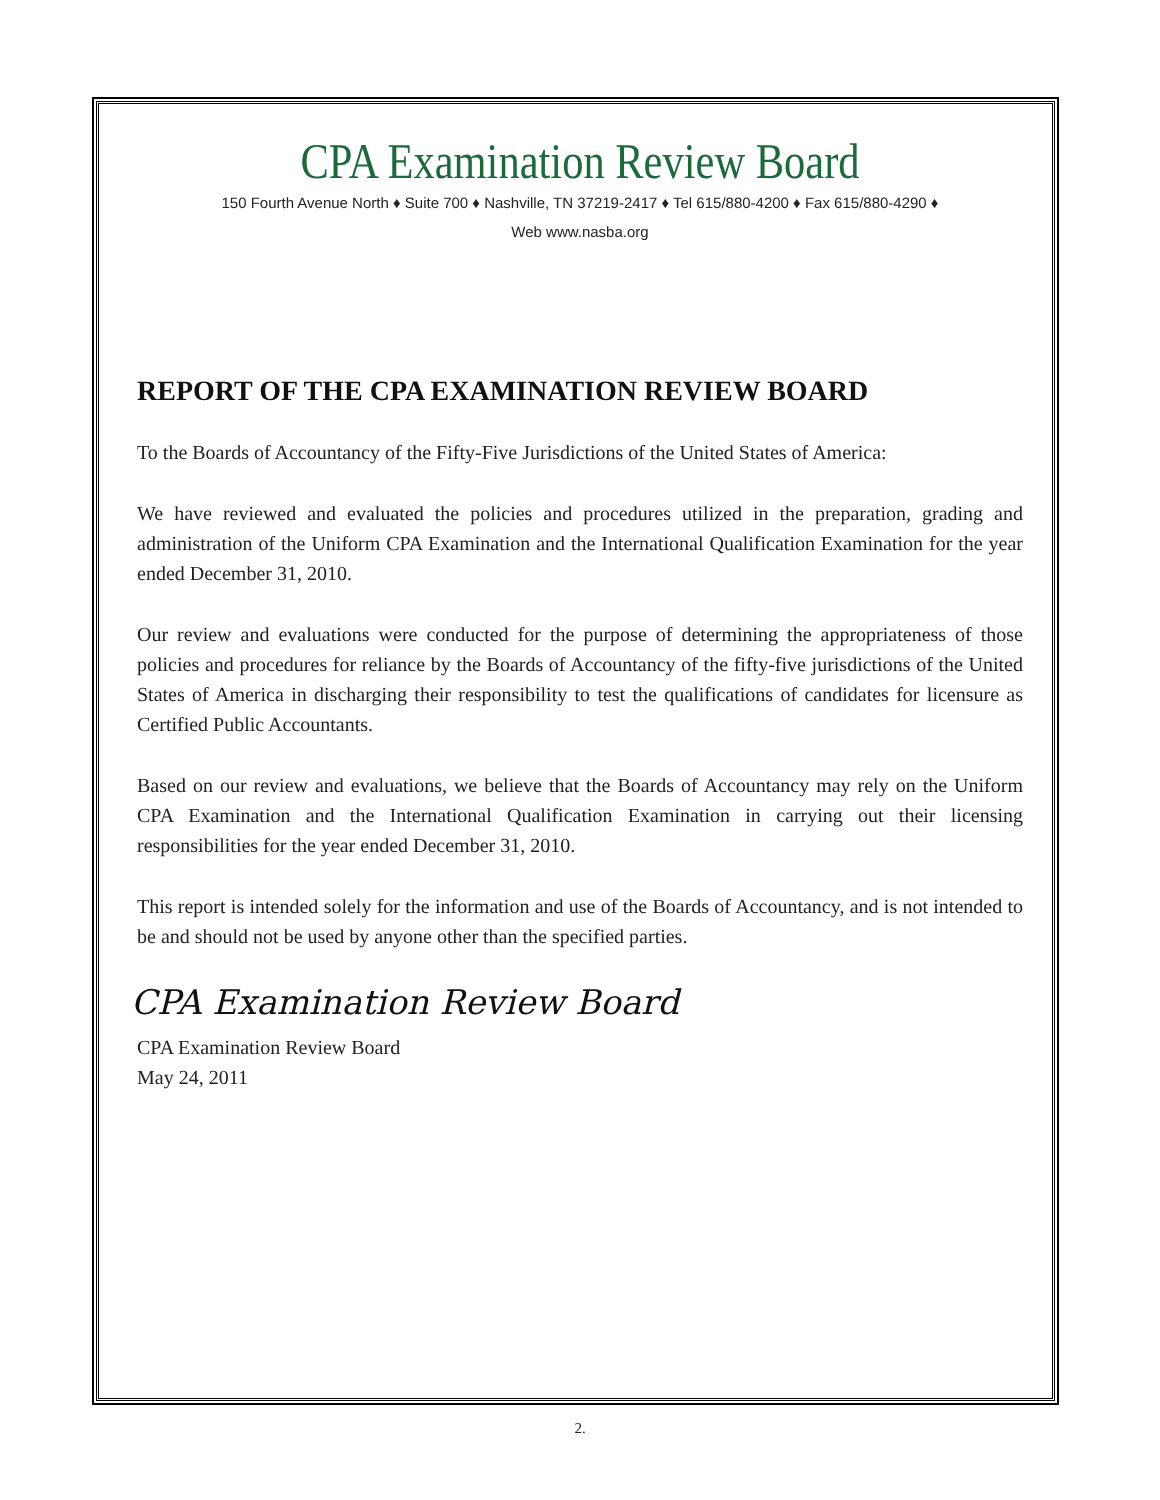CPA Examination Review Board
150 Fourth Avenue North ♦ Suite 700 ♦ Nashville, TN 37219-2417 ♦ Tel 615/880-4200 ♦ Fax 615/880-4290 ♦
Web www.nasba.org
REPORT OF THE CPA EXAMINATION REVIEW BOARD
To the Boards of Accountancy of the Fifty-Five Jurisdictions of the United States of America:
We have reviewed and evaluated the policies and procedures utilized in the preparation, grading and administration of the Uniform CPA Examination and the International Qualification Examination for the year ended December 31, 2010.
Our review and evaluations were conducted for the purpose of determining the appropriateness of those policies and procedures for reliance by the Boards of Accountancy of the fifty-five jurisdictions of the United States of America in discharging their responsibility to test the qualifications of candidates for licensure as Certified Public Accountants.
Based on our review and evaluations, we believe that the Boards of Accountancy may rely on the Uniform CPA Examination and the International Qualification Examination in carrying out their licensing responsibilities for the year ended December 31, 2010.
This report is intended solely for the information and use of the Boards of Accountancy, and is not intended to be and should not be used by anyone other than the specified parties.
CPA Examination Review Board
CPA Examination Review Board
May 24, 2011
2.